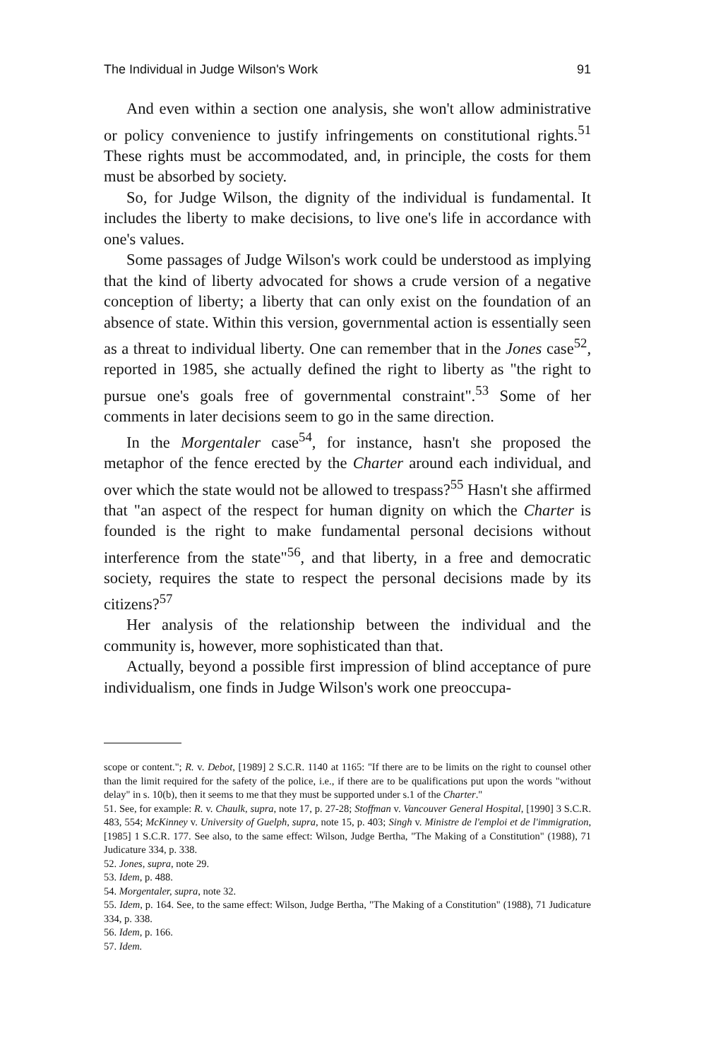The Individual in Judge Wilson's Work 91
And even within a section one analysis, she won't allow administrative or policy convenience to justify infringements on constitutional rights.<sup>51</sup> These rights must be accommodated, and, in principle, the costs for them must be absorbed by society.
So, for Judge Wilson, the dignity of the individual is fundamental. It includes the liberty to make decisions, to live one's life in accordance with one's values.
Some passages of Judge Wilson's work could be understood as implying that the kind of liberty advocated for shows a crude version of a negative conception of liberty; a liberty that can only exist on the foundation of an absence of state. Within this version, governmental action is essentially seen as a threat to individual liberty. One can remember that in the Jones case<sup>52</sup>, reported in 1985, she actually defined the right to liberty as "the right to pursue one's goals free of governmental constraint".<sup>53</sup> Some of her comments in later decisions seem to go in the same direction.
In the Morgentaler case<sup>54</sup>, for instance, hasn't she proposed the metaphor of the fence erected by the Charter around each individual, and over which the state would not be allowed to trespass?<sup>55</sup> Hasn't she affirmed that "an aspect of the respect for human dignity on which the Charter is founded is the right to make fundamental personal decisions without interference from the state"<sup>56</sup>, and that liberty, in a free and democratic society, requires the state to respect the personal decisions made by its citizens?<sup>57</sup>
Her analysis of the relationship between the individual and the community is, however, more sophisticated than that.
Actually, beyond a possible first impression of blind acceptance of pure individualism, one finds in Judge Wilson's work one preoccupa-
scope or content."; R. v. Debot, [1989] 2 S.C.R. 1140 at 1165: "If there are to be limits on the right to counsel other than the limit required for the safety of the police, i.e., if there are to be qualifications put upon the words "without delay" in s. 10(b), then it seems to me that they must be supported under s.1 of the Charter."
51. See, for example: R. v. Chaulk, supra, note 17, p. 27-28; Stoffman v. Vancouver General Hospital, [1990] 3 S.C.R. 483, 554; McKinney v. University of Guelph, supra, note 15, p. 403; Singh v. Ministre de l'emploi et de l'immigration, [1985] 1 S.C.R. 177. See also, to the same effect: Wilson, Judge Bertha, "The Making of a Constitution" (1988), 71 Judicature 334, p. 338.
52. Jones, supra, note 29.
53. Idem, p. 488.
54. Morgentaler, supra, note 32.
55. Idem, p. 164. See, to the same effect: Wilson, Judge Bertha, "The Making of a Constitution" (1988), 71 Judicature 334, p. 338.
56. Idem, p. 166.
57. Idem.